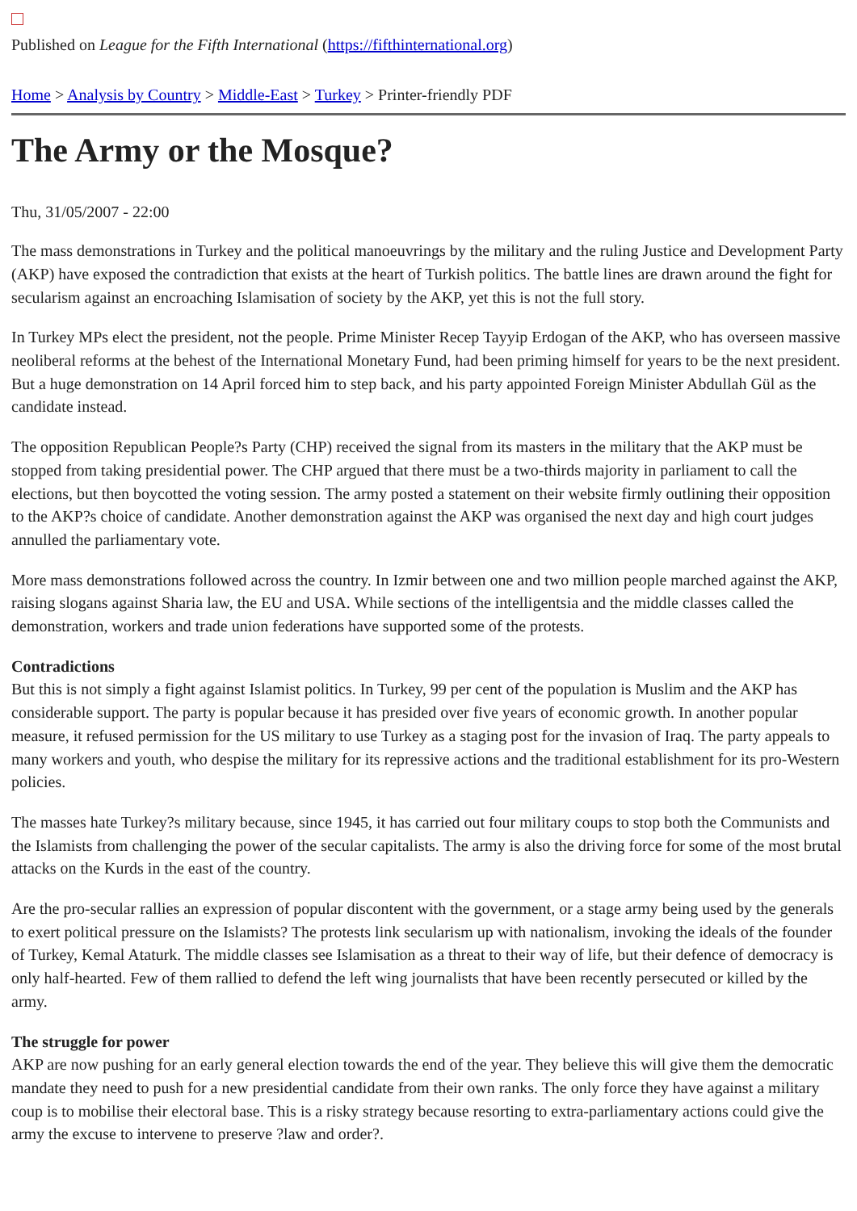Published on League for the Fifth International (https://fifthinternational.org)
Home > Analysis by Country > Middle-East > Turkey > Printer-friendly PDF
The Army or the Mosque?
Thu, 31/05/2007 - 22:00
The mass demonstrations in Turkey and the political manoeuvrings by the military and the ruling Justice and Development Party (AKP) have exposed the contradiction that exists at the heart of Turkish politics. The battle lines are drawn around the fight for secularism against an encroaching Islamisation of society by the AKP, yet this is not the full story.
In Turkey MPs elect the president, not the people. Prime Minister Recep Tayyip Erdogan of the AKP, who has overseen massive neoliberal reforms at the behest of the International Monetary Fund, had been priming himself for years to be the next president. But a huge demonstration on 14 April forced him to step back, and his party appointed Foreign Minister Abdullah Gül as the candidate instead.
The opposition Republican People?s Party (CHP) received the signal from its masters in the military that the AKP must be stopped from taking presidential power. The CHP argued that there must be a two-thirds majority in parliament to call the elections, but then boycotted the voting session. The army posted a statement on their website firmly outlining their opposition to the AKP?s choice of candidate. Another demonstration against the AKP was organised the next day and high court judges annulled the parliamentary vote.
More mass demonstrations followed across the country. In Izmir between one and two million people marched against the AKP, raising slogans against Sharia law, the EU and USA. While sections of the intelligentsia and the middle classes called the demonstration, workers and trade union federations have supported some of the protests.
Contradictions
But this is not simply a fight against Islamist politics. In Turkey, 99 per cent of the population is Muslim and the AKP has considerable support. The party is popular because it has presided over five years of economic growth. In another popular measure, it refused permission for the US military to use Turkey as a staging post for the invasion of Iraq. The party appeals to many workers and youth, who despise the military for its repressive actions and the traditional establishment for its pro-Western policies.
The masses hate Turkey?s military because, since 1945, it has carried out four military coups to stop both the Communists and the Islamists from challenging the power of the secular capitalists. The army is also the driving force for some of the most brutal attacks on the Kurds in the east of the country.
Are the pro-secular rallies an expression of popular discontent with the government, or a stage army being used by the generals to exert political pressure on the Islamists? The protests link secularism up with nationalism, invoking the ideals of the founder of Turkey, Kemal Ataturk. The middle classes see Islamisation as a threat to their way of life, but their defence of democracy is only half-hearted. Few of them rallied to defend the left wing journalists that have been recently persecuted or killed by the army.
The struggle for power
AKP are now pushing for an early general election towards the end of the year. They believe this will give them the democratic mandate they need to push for a new presidential candidate from their own ranks. The only force they have against a military coup is to mobilise their electoral base. This is a risky strategy because resorting to extra-parliamentary actions could give the army the excuse to intervene to preserve ?law and order?.